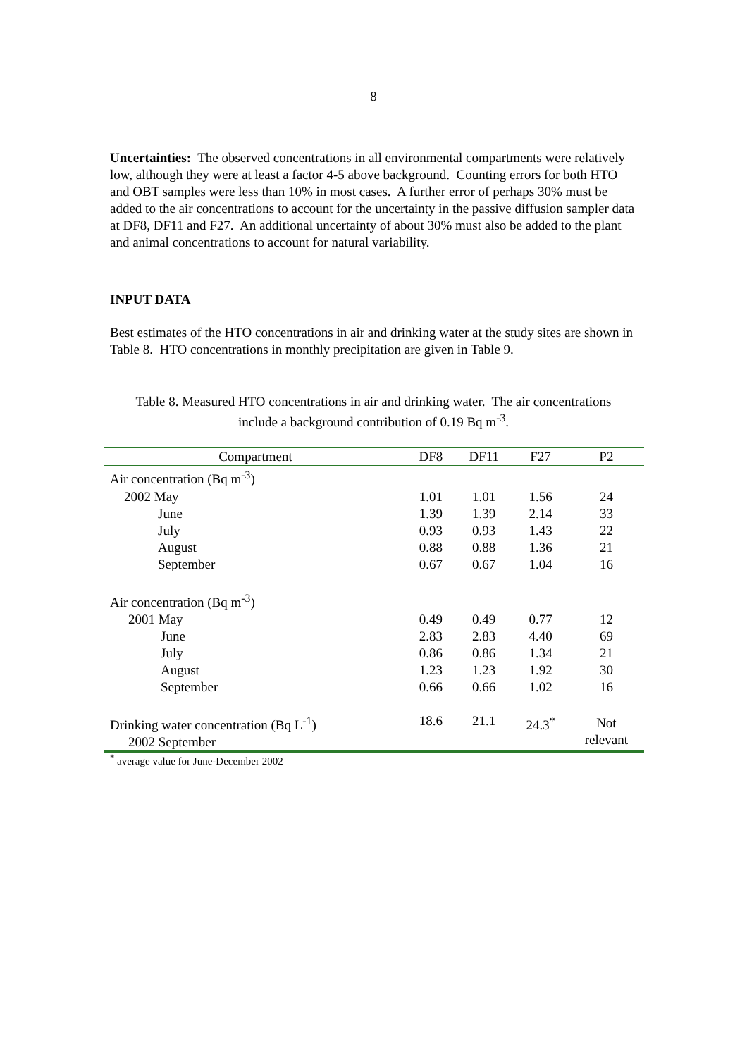8
Uncertainties: The observed concentrations in all environmental compartments were relatively low, although they were at least a factor 4-5 above background. Counting errors for both HTO and OBT samples were less than 10% in most cases. A further error of perhaps 30% must be added to the air concentrations to account for the uncertainty in the passive diffusion sampler data at DF8, DF11 and F27. An additional uncertainty of about 30% must also be added to the plant and animal concentrations to account for natural variability.
INPUT DATA
Best estimates of the HTO concentrations in air and drinking water at the study sites are shown in Table 8. HTO concentrations in monthly precipitation are given in Table 9.
Table 8. Measured HTO concentrations in air and drinking water. The air concentrations
include a background contribution of 0.19 Bq m<sup>-3</sup>.
| Compartment | DF8 | DF11 | F27 | P2 |
| --- | --- | --- | --- | --- |
| Air concentration (Bq m<sup>-3</sup>) | | | | |
| 2002 May | 1.01 | 1.01 | 1.56 | 24 |
| June | 1.39 | 1.39 | 2.14 | 33 |
| July | 0.93 | 0.93 | 1.43 | 22 |
| August | 0.88 | 0.88 | 1.36 | 21 |
| September | 0.67 | 0.67 | 1.04 | 16 |
| Air concentration (Bq m<sup>-3</sup>) | | | | |
| 2001 May | 0.49 | 0.49 | 0.77 | 12 |
| June | 2.83 | 2.83 | 4.40 | 69 |
| July | 0.86 | 0.86 | 1.34 | 21 |
| August | 1.23 | 1.23 | 1.92 | 30 |
| September | 0.66 | 0.66 | 1.02 | 16 |
| Drinking water concentration (Bq L<sup>-1</sup>) 2002 September | 18.6 | 21.1 | 24.3<sup>*</sup> | Not relevant |
<sup>*</sup> average value for June-December 2002